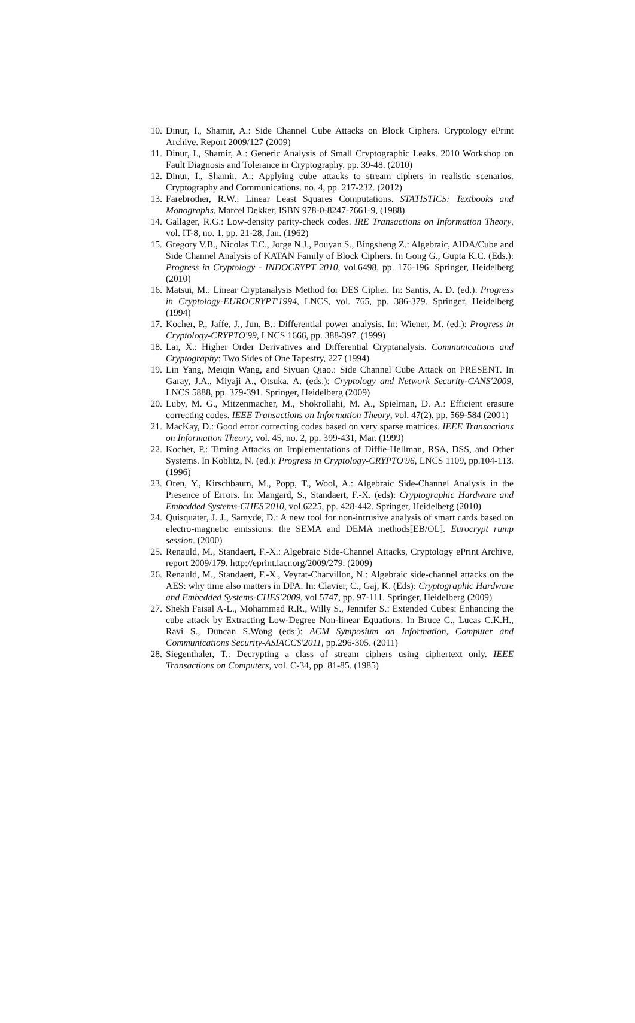10. Dinur, I., Shamir, A.: Side Channel Cube Attacks on Block Ciphers. Cryptology ePrint Archive. Report 2009/127 (2009)
11. Dinur, I., Shamir, A.: Generic Analysis of Small Cryptographic Leaks. 2010 Workshop on Fault Diagnosis and Tolerance in Cryptography. pp. 39-48. (2010)
12. Dinur, I., Shamir, A.: Applying cube attacks to stream ciphers in realistic scenarios. Cryptography and Communications. no. 4, pp. 217-232. (2012)
13. Farebrother, R.W.: Linear Least Squares Computations. STATISTICS: Textbooks and Monographs, Marcel Dekker, ISBN 978-0-8247-7661-9, (1988)
14. Gallager, R.G.: Low-density parity-check codes. IRE Transactions on Information Theory, vol. IT-8, no. 1, pp. 21-28, Jan. (1962)
15. Gregory V.B., Nicolas T.C., Jorge N.J., Pouyan S., Bingsheng Z.: Algebraic, AIDA/Cube and Side Channel Analysis of KATAN Family of Block Ciphers. In Gong G., Gupta K.C. (Eds.): Progress in Cryptology - INDOCRYPT 2010, vol.6498, pp. 176-196. Springer, Heidelberg (2010)
16. Matsui, M.: Linear Cryptanalysis Method for DES Cipher. In: Santis, A. D. (ed.): Progress in Cryptology-EUROCRYPT'1994, LNCS, vol. 765, pp. 386-379. Springer, Heidelberg (1994)
17. Kocher, P., Jaffe, J., Jun, B.: Differential power analysis. In: Wiener, M. (ed.): Progress in Cryptology-CRYPTO'99, LNCS 1666, pp. 388-397. (1999)
18. Lai, X.: Higher Order Derivatives and Differential Cryptanalysis. Communications and Cryptography: Two Sides of One Tapestry, 227 (1994)
19. Lin Yang, Meiqin Wang, and Siyuan Qiao.: Side Channel Cube Attack on PRESENT. In Garay, J.A., Miyaji A., Otsuka, A. (eds.): Cryptology and Network Security-CANS'2009, LNCS 5888, pp. 379-391. Springer, Heidelberg (2009)
20. Luby, M. G., Mitzenmacher, M., Shokrollahi, M. A., Spielman, D. A.: Efficient erasure correcting codes. IEEE Transactions on Information Theory, vol. 47(2), pp. 569-584 (2001)
21. MacKay, D.: Good error correcting codes based on very sparse matrices. IEEE Transactions on Information Theory, vol. 45, no. 2, pp. 399-431, Mar. (1999)
22. Kocher, P.: Timing Attacks on Implementations of Diffie-Hellman, RSA, DSS, and Other Systems. In Koblitz, N. (ed.): Progress in Cryptology-CRYPTO'96, LNCS 1109, pp.104-113. (1996)
23. Oren, Y., Kirschbaum, M., Popp, T., Wool, A.: Algebraic Side-Channel Analysis in the Presence of Errors. In: Mangard, S., Standaert, F.-X. (eds): Cryptographic Hardware and Embedded Systems-CHES'2010, vol.6225, pp. 428-442. Springer, Heidelberg (2010)
24. Quisquater, J. J., Samyde, D.: A new tool for non-intrusive analysis of smart cards based on electro-magnetic emissions: the SEMA and DEMA methods[EB/OL]. Eurocrypt rump session. (2000)
25. Renauld, M., Standaert, F.-X.: Algebraic Side-Channel Attacks, Cryptology ePrint Archive, report 2009/179, http://eprint.iacr.org/2009/279. (2009)
26. Renauld, M., Standaert, F.-X., Veyrat-Charvillon, N.: Algebraic side-channel attacks on the AES: why time also matters in DPA. In: Clavier, C., Gaj, K. (Eds): Cryptographic Hardware and Embedded Systems-CHES'2009, vol.5747, pp. 97-111. Springer, Heidelberg (2009)
27. Shekh Faisal A-L., Mohammad R.R., Willy S., Jennifer S.: Extended Cubes: Enhancing the cube attack by Extracting Low-Degree Non-linear Equations. In Bruce C., Lucas C.K.H., Ravi S., Duncan S.Wong (eds.): ACM Symposium on Information, Computer and Communications Security-ASIACCS'2011, pp.296-305. (2011)
28. Siegenthaler, T.: Decrypting a class of stream ciphers using ciphertext only. IEEE Transactions on Computers, vol. C-34, pp. 81-85. (1985)